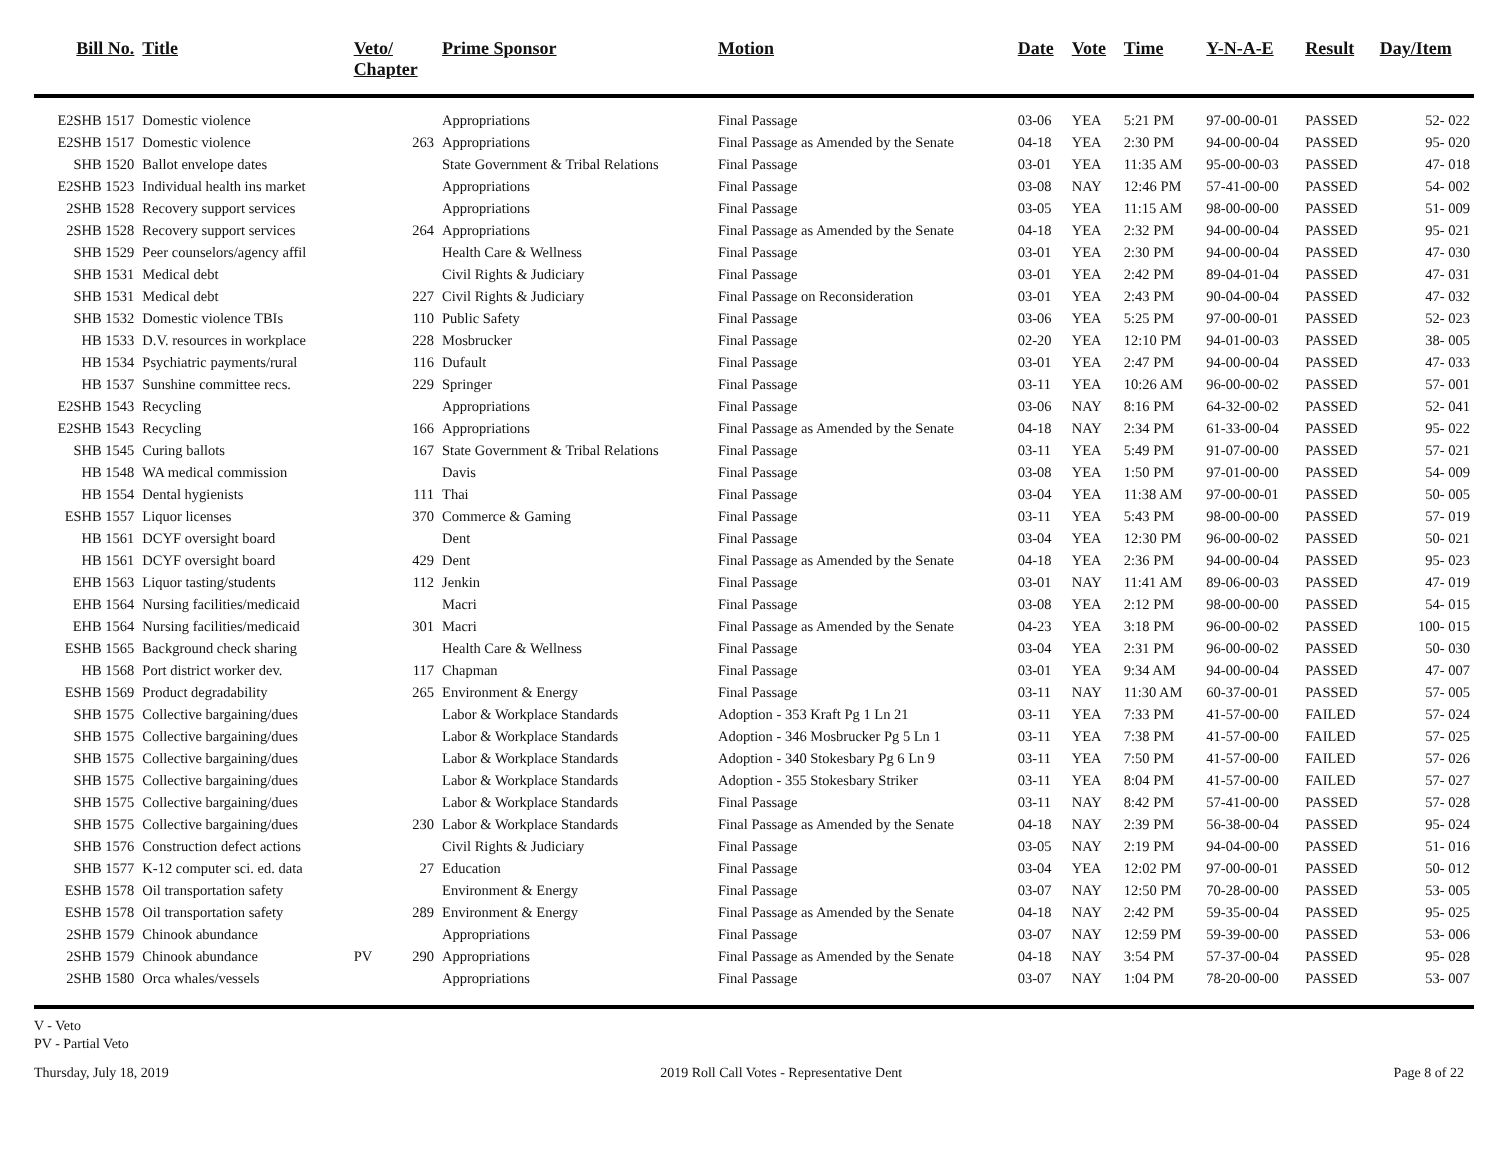| Bill No. | Title | Veto/ Chapter | | Prime Sponsor | Motion | Date | Vote | Time | Y-N-A-E | Result | Day/Item |
| --- | --- | --- | --- | --- | --- | --- | --- | --- | --- | --- | --- |
| E2SHB 1517 | Domestic violence | | | Appropriations | Final Passage | 03-06 | YEA | 5:21 PM | 97-00-00-01 | PASSED | 52- 022 |
| E2SHB 1517 | Domestic violence | | 263 | Appropriations | Final Passage as Amended by the Senate | 04-18 | YEA | 2:30 PM | 94-00-00-04 | PASSED | 95- 020 |
| SHB 1520 | Ballot envelope dates | | | State Government & Tribal Relations | Final Passage | 03-01 | YEA | 11:35 AM | 95-00-00-03 | PASSED | 47- 018 |
| E2SHB 1523 | Individual health ins market | | | Appropriations | Final Passage | 03-08 | NAY | 12:46 PM | 57-41-00-00 | PASSED | 54- 002 |
| 2SHB 1528 | Recovery support services | | | Appropriations | Final Passage | 03-05 | YEA | 11:15 AM | 98-00-00-00 | PASSED | 51- 009 |
| 2SHB 1528 | Recovery support services | | 264 | Appropriations | Final Passage as Amended by the Senate | 04-18 | YEA | 2:32 PM | 94-00-00-04 | PASSED | 95- 021 |
| SHB 1529 | Peer counselors/agency affil | | | Health Care & Wellness | Final Passage | 03-01 | YEA | 2:30 PM | 94-00-00-04 | PASSED | 47- 030 |
| SHB 1531 | Medical debt | | | Civil Rights & Judiciary | Final Passage | 03-01 | YEA | 2:42 PM | 89-04-01-04 | PASSED | 47- 031 |
| SHB 1531 | Medical debt | | 227 | Civil Rights & Judiciary | Final Passage on Reconsideration | 03-01 | YEA | 2:43 PM | 90-04-00-04 | PASSED | 47- 032 |
| SHB 1532 | Domestic violence TBIs | | 110 | Public Safety | Final Passage | 03-06 | YEA | 5:25 PM | 97-00-00-01 | PASSED | 52- 023 |
| HB 1533 | D.V. resources in workplace | | 228 | Mosbrucker | Final Passage | 02-20 | YEA | 12:10 PM | 94-01-00-03 | PASSED | 38- 005 |
| HB 1534 | Psychiatric payments/rural | | 116 | Dufault | Final Passage | 03-01 | YEA | 2:47 PM | 94-00-00-04 | PASSED | 47- 033 |
| HB 1537 | Sunshine committee recs. | | 229 | Springer | Final Passage | 03-11 | YEA | 10:26 AM | 96-00-00-02 | PASSED | 57- 001 |
| E2SHB 1543 | Recycling | | | Appropriations | Final Passage | 03-06 | NAY | 8:16 PM | 64-32-00-02 | PASSED | 52- 041 |
| E2SHB 1543 | Recycling | | 166 | Appropriations | Final Passage as Amended by the Senate | 04-18 | NAY | 2:34 PM | 61-33-00-04 | PASSED | 95- 022 |
| SHB 1545 | Curing ballots | | 167 | State Government & Tribal Relations | Final Passage | 03-11 | YEA | 5:49 PM | 91-07-00-00 | PASSED | 57- 021 |
| HB 1548 | WA medical commission | | | Davis | Final Passage | 03-08 | YEA | 1:50 PM | 97-01-00-00 | PASSED | 54- 009 |
| HB 1554 | Dental hygienists | | 111 | Thai | Final Passage | 03-04 | YEA | 11:38 AM | 97-00-00-01 | PASSED | 50- 005 |
| ESHB 1557 | Liquor licenses | | 370 | Commerce & Gaming | Final Passage | 03-11 | YEA | 5:43 PM | 98-00-00-00 | PASSED | 57- 019 |
| HB 1561 | DCYF oversight board | | | Dent | Final Passage | 03-04 | YEA | 12:30 PM | 96-00-00-02 | PASSED | 50- 021 |
| HB 1561 | DCYF oversight board | | 429 | Dent | Final Passage as Amended by the Senate | 04-18 | YEA | 2:36 PM | 94-00-00-04 | PASSED | 95- 023 |
| EHB 1563 | Liquor tasting/students | | 112 | Jenkin | Final Passage | 03-01 | NAY | 11:41 AM | 89-06-00-03 | PASSED | 47- 019 |
| EHB 1564 | Nursing facilities/medicaid | | | Macri | Final Passage | 03-08 | YEA | 2:12 PM | 98-00-00-00 | PASSED | 54- 015 |
| EHB 1564 | Nursing facilities/medicaid | | 301 | Macri | Final Passage as Amended by the Senate | 04-23 | YEA | 3:18 PM | 96-00-00-02 | PASSED | 100- 015 |
| ESHB 1565 | Background check sharing | | | Health Care & Wellness | Final Passage | 03-04 | YEA | 2:31 PM | 96-00-00-02 | PASSED | 50- 030 |
| HB 1568 | Port district worker dev. | | 117 | Chapman | Final Passage | 03-01 | YEA | 9:34 AM | 94-00-00-04 | PASSED | 47- 007 |
| ESHB 1569 | Product degradability | | 265 | Environment & Energy | Final Passage | 03-11 | NAY | 11:30 AM | 60-37-00-01 | PASSED | 57- 005 |
| SHB 1575 | Collective bargaining/dues | | | Labor & Workplace Standards | Adoption - 353 Kraft Pg 1 Ln 21 | 03-11 | YEA | 7:33 PM | 41-57-00-00 | FAILED | 57- 024 |
| SHB 1575 | Collective bargaining/dues | | | Labor & Workplace Standards | Adoption - 346 Mosbrucker Pg 5 Ln 1 | 03-11 | YEA | 7:38 PM | 41-57-00-00 | FAILED | 57- 025 |
| SHB 1575 | Collective bargaining/dues | | | Labor & Workplace Standards | Adoption - 340 Stokesbary Pg 6 Ln 9 | 03-11 | YEA | 7:50 PM | 41-57-00-00 | FAILED | 57- 026 |
| SHB 1575 | Collective bargaining/dues | | | Labor & Workplace Standards | Adoption - 355 Stokesbary Striker | 03-11 | YEA | 8:04 PM | 41-57-00-00 | FAILED | 57- 027 |
| SHB 1575 | Collective bargaining/dues | | | Labor & Workplace Standards | Final Passage | 03-11 | NAY | 8:42 PM | 57-41-00-00 | PASSED | 57- 028 |
| SHB 1575 | Collective bargaining/dues | | 230 | Labor & Workplace Standards | Final Passage as Amended by the Senate | 04-18 | NAY | 2:39 PM | 56-38-00-04 | PASSED | 95- 024 |
| SHB 1576 | Construction defect actions | | | Civil Rights & Judiciary | Final Passage | 03-05 | NAY | 2:19 PM | 94-04-00-00 | PASSED | 51- 016 |
| SHB 1577 | K-12 computer sci. ed. data | | 27 | Education | Final Passage | 03-04 | YEA | 12:02 PM | 97-00-00-01 | PASSED | 50- 012 |
| ESHB 1578 | Oil transportation safety | | | Environment & Energy | Final Passage | 03-07 | NAY | 12:50 PM | 70-28-00-00 | PASSED | 53- 005 |
| ESHB 1578 | Oil transportation safety | | 289 | Environment & Energy | Final Passage as Amended by the Senate | 04-18 | NAY | 2:42 PM | 59-35-00-04 | PASSED | 95- 025 |
| 2SHB 1579 | Chinook abundance | | | Appropriations | Final Passage | 03-07 | NAY | 12:59 PM | 59-39-00-00 | PASSED | 53- 006 |
| 2SHB 1579 | Chinook abundance | PV | 290 | Appropriations | Final Passage as Amended by the Senate | 04-18 | NAY | 3:54 PM | 57-37-00-04 | PASSED | 95- 028 |
| 2SHB 1580 | Orca whales/vessels | | | Appropriations | Final Passage | 03-07 | NAY | 1:04 PM | 78-20-00-00 | PASSED | 53- 007 |
V - Veto
PV - Partial Veto
Thursday, July 18, 2019 2019 Roll Call Votes - Representative Dent Page 8 of 22